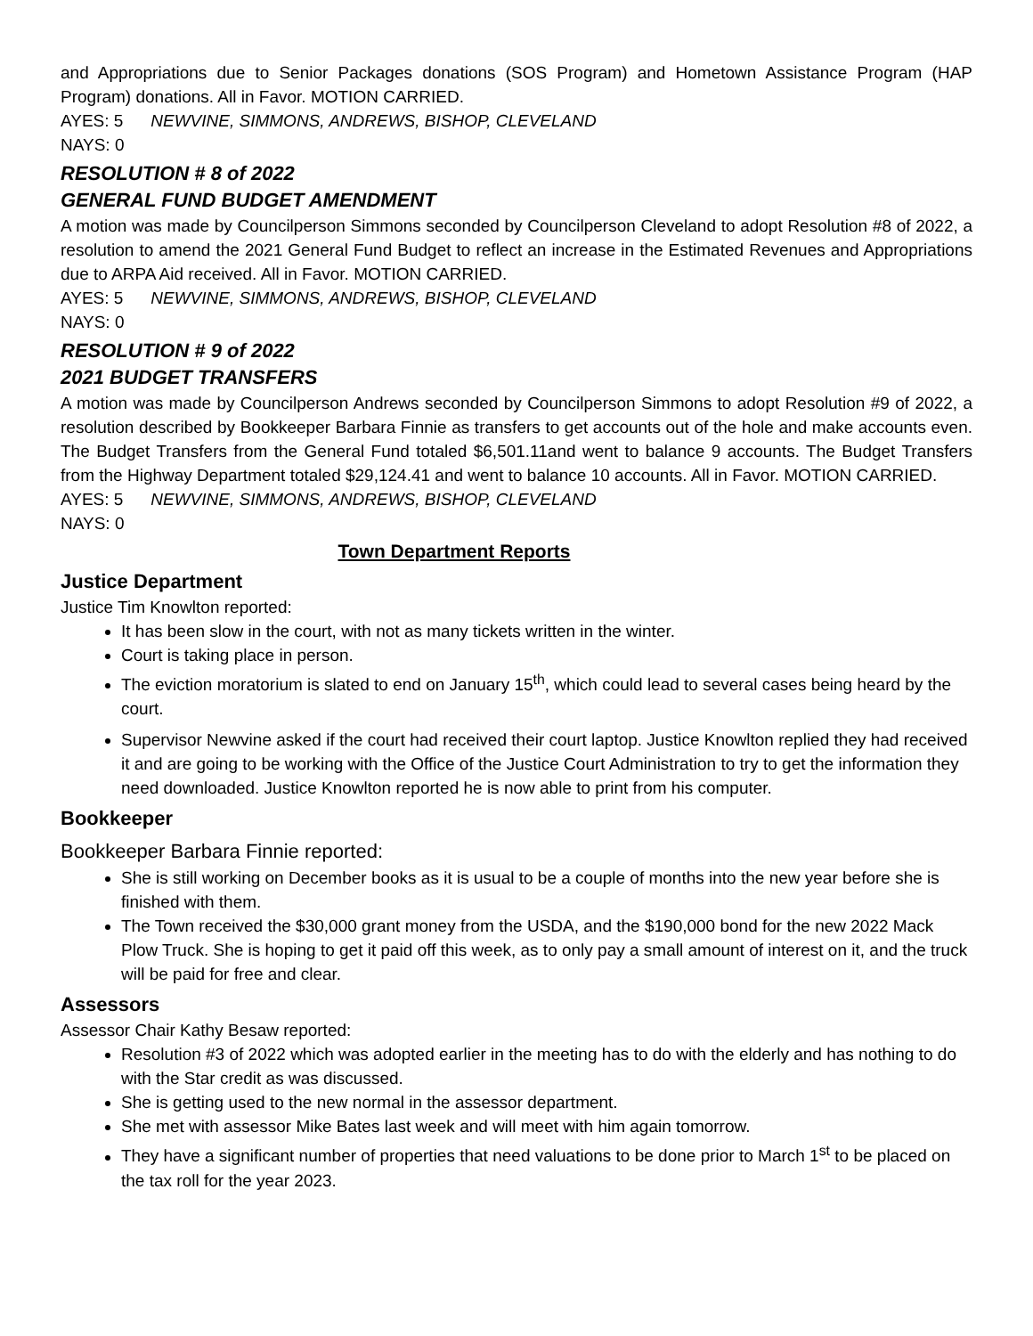and Appropriations due to Senior Packages donations (SOS Program) and Hometown Assistance Program (HAP Program) donations. All in Favor. MOTION CARRIED.
AYES: 5 NEWVINE, SIMMONS, ANDREWS, BISHOP, CLEVELAND
NAYS: 0
RESOLUTION # 8 of 2022
GENERAL FUND BUDGET AMENDMENT
A motion was made by Councilperson Simmons seconded by Councilperson Cleveland to adopt Resolution #8 of 2022, a resolution to amend the 2021 General Fund Budget to reflect an increase in the Estimated Revenues and Appropriations due to ARPA Aid received. All in Favor. MOTION CARRIED.
AYES: 5 NEWVINE, SIMMONS, ANDREWS, BISHOP, CLEVELAND
NAYS: 0
RESOLUTION # 9 of 2022
2021 BUDGET TRANSFERS
A motion was made by Councilperson Andrews seconded by Councilperson Simmons to adopt Resolution #9 of 2022, a resolution described by Bookkeeper Barbara Finnie as transfers to get accounts out of the hole and make accounts even. The Budget Transfers from the General Fund totaled $6,501.11and went to balance 9 accounts. The Budget Transfers from the Highway Department totaled $29,124.41 and went to balance 10 accounts. All in Favor. MOTION CARRIED.
AYES: 5 NEWVINE, SIMMONS, ANDREWS, BISHOP, CLEVELAND
NAYS: 0
Town Department Reports
Justice Department
Justice Tim Knowlton reported:
It has been slow in the court, with not as many tickets written in the winter.
Court is taking place in person.
The eviction moratorium is slated to end on January 15<sup>th</sup>, which could lead to several cases being heard by the court.
Supervisor Newvine asked if the court had received their court laptop. Justice Knowlton replied they had received it and are going to be working with the Office of the Justice Court Administration to try to get the information they need downloaded. Justice Knowlton reported he is now able to print from his computer.
Bookkeeper
Bookkeeper Barbara Finnie reported:
She is still working on December books as it is usual to be a couple of months into the new year before she is finished with them.
The Town received the $30,000 grant money from the USDA, and the $190,000 bond for the new 2022 Mack Plow Truck. She is hoping to get it paid off this week, as to only pay a small amount of interest on it, and the truck will be paid for free and clear.
Assessors
Assessor Chair Kathy Besaw reported:
Resolution #3 of 2022 which was adopted earlier in the meeting has to do with the elderly and has nothing to do with the Star credit as was discussed.
She is getting used to the new normal in the assessor department.
She met with assessor Mike Bates last week and will meet with him again tomorrow.
They have a significant number of properties that need valuations to be done prior to March 1<sup>st</sup> to be placed on the tax roll for the year 2023.